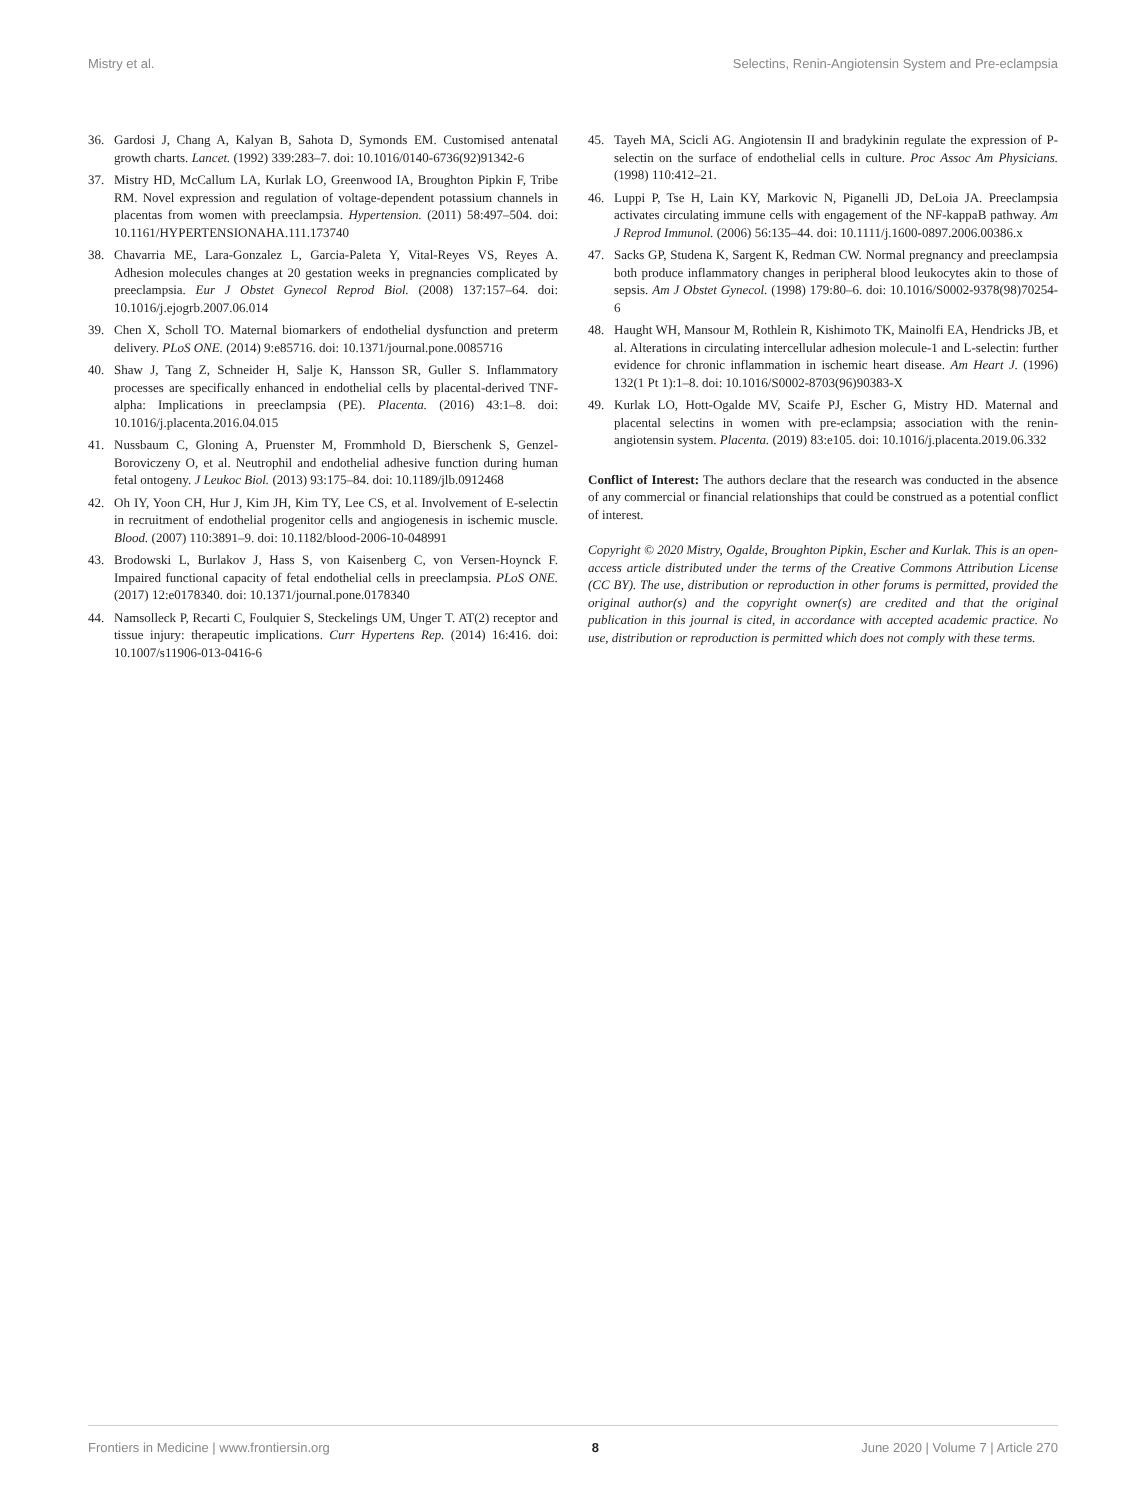Mistry et al. Selectins, Renin-Angiotensin System and Pre-eclampsia
36. Gardosi J, Chang A, Kalyan B, Sahota D, Symonds EM. Customised antenatal growth charts. Lancet. (1992) 339:283–7. doi: 10.1016/0140-6736(92)91342-6
37. Mistry HD, McCallum LA, Kurlak LO, Greenwood IA, Broughton Pipkin F, Tribe RM. Novel expression and regulation of voltage-dependent potassium channels in placentas from women with preeclampsia. Hypertension. (2011) 58:497–504. doi: 10.1161/HYPERTENSIONAHA.111.173740
38. Chavarria ME, Lara-Gonzalez L, Garcia-Paleta Y, Vital-Reyes VS, Reyes A. Adhesion molecules changes at 20 gestation weeks in pregnancies complicated by preeclampsia. Eur J Obstet Gynecol Reprod Biol. (2008) 137:157–64. doi: 10.1016/j.ejogrb.2007.06.014
39. Chen X, Scholl TO. Maternal biomarkers of endothelial dysfunction and preterm delivery. PLoS ONE. (2014) 9:e85716. doi: 10.1371/journal.pone.0085716
40. Shaw J, Tang Z, Schneider H, Salje K, Hansson SR, Guller S. Inflammatory processes are specifically enhanced in endothelial cells by placental-derived TNF-alpha: Implications in preeclampsia (PE). Placenta. (2016) 43:1–8. doi: 10.1016/j.placenta.2016.04.015
41. Nussbaum C, Gloning A, Pruenster M, Frommhold D, Bierschenk S, Genzel-Boroviczeny O, et al. Neutrophil and endothelial adhesive function during human fetal ontogeny. J Leukoc Biol. (2013) 93:175–84. doi: 10.1189/jlb.0912468
42. Oh IY, Yoon CH, Hur J, Kim JH, Kim TY, Lee CS, et al. Involvement of E-selectin in recruitment of endothelial progenitor cells and angiogenesis in ischemic muscle. Blood. (2007) 110:3891–9. doi: 10.1182/blood-2006-10-048991
43. Brodowski L, Burlakov J, Hass S, von Kaisenberg C, von Versen-Hoynck F. Impaired functional capacity of fetal endothelial cells in preeclampsia. PLoS ONE. (2017) 12:e0178340. doi: 10.1371/journal.pone.0178340
44. Namsolleck P, Recarti C, Foulquier S, Steckelings UM, Unger T. AT(2) receptor and tissue injury: therapeutic implications. Curr Hypertens Rep. (2014) 16:416. doi: 10.1007/s11906-013-0416-6
45. Tayeh MA, Scicli AG. Angiotensin II and bradykinin regulate the expression of P-selectin on the surface of endothelial cells in culture. Proc Assoc Am Physicians. (1998) 110:412–21.
46. Luppi P, Tse H, Lain KY, Markovic N, Piganelli JD, DeLoia JA. Preeclampsia activates circulating immune cells with engagement of the NF-kappaB pathway. Am J Reprod Immunol. (2006) 56:135–44. doi: 10.1111/j.1600-0897.2006.00386.x
47. Sacks GP, Studena K, Sargent K, Redman CW. Normal pregnancy and preeclampsia both produce inflammatory changes in peripheral blood leukocytes akin to those of sepsis. Am J Obstet Gynecol. (1998) 179:80–6. doi: 10.1016/S0002-9378(98)70254-6
48. Haught WH, Mansour M, Rothlein R, Kishimoto TK, Mainolfi EA, Hendricks JB, et al. Alterations in circulating intercellular adhesion molecule-1 and L-selectin: further evidence for chronic inflammation in ischemic heart disease. Am Heart J. (1996) 132(1 Pt 1):1–8. doi: 10.1016/S0002-8703(96)90383-X
49. Kurlak LO, Hott-Ogalde MV, Scaife PJ, Escher G, Mistry HD. Maternal and placental selectins in women with pre-eclampsia; association with the renin-angiotensin system. Placenta. (2019) 83:e105. doi: 10.1016/j.placenta.2019.06.332
Conflict of Interest: The authors declare that the research was conducted in the absence of any commercial or financial relationships that could be construed as a potential conflict of interest.
Copyright © 2020 Mistry, Ogalde, Broughton Pipkin, Escher and Kurlak. This is an open-access article distributed under the terms of the Creative Commons Attribution License (CC BY). The use, distribution or reproduction in other forums is permitted, provided the original author(s) and the copyright owner(s) are credited and that the original publication in this journal is cited, in accordance with accepted academic practice. No use, distribution or reproduction is permitted which does not comply with these terms.
Frontiers in Medicine | www.frontiersin.org 8 June 2020 | Volume 7 | Article 270